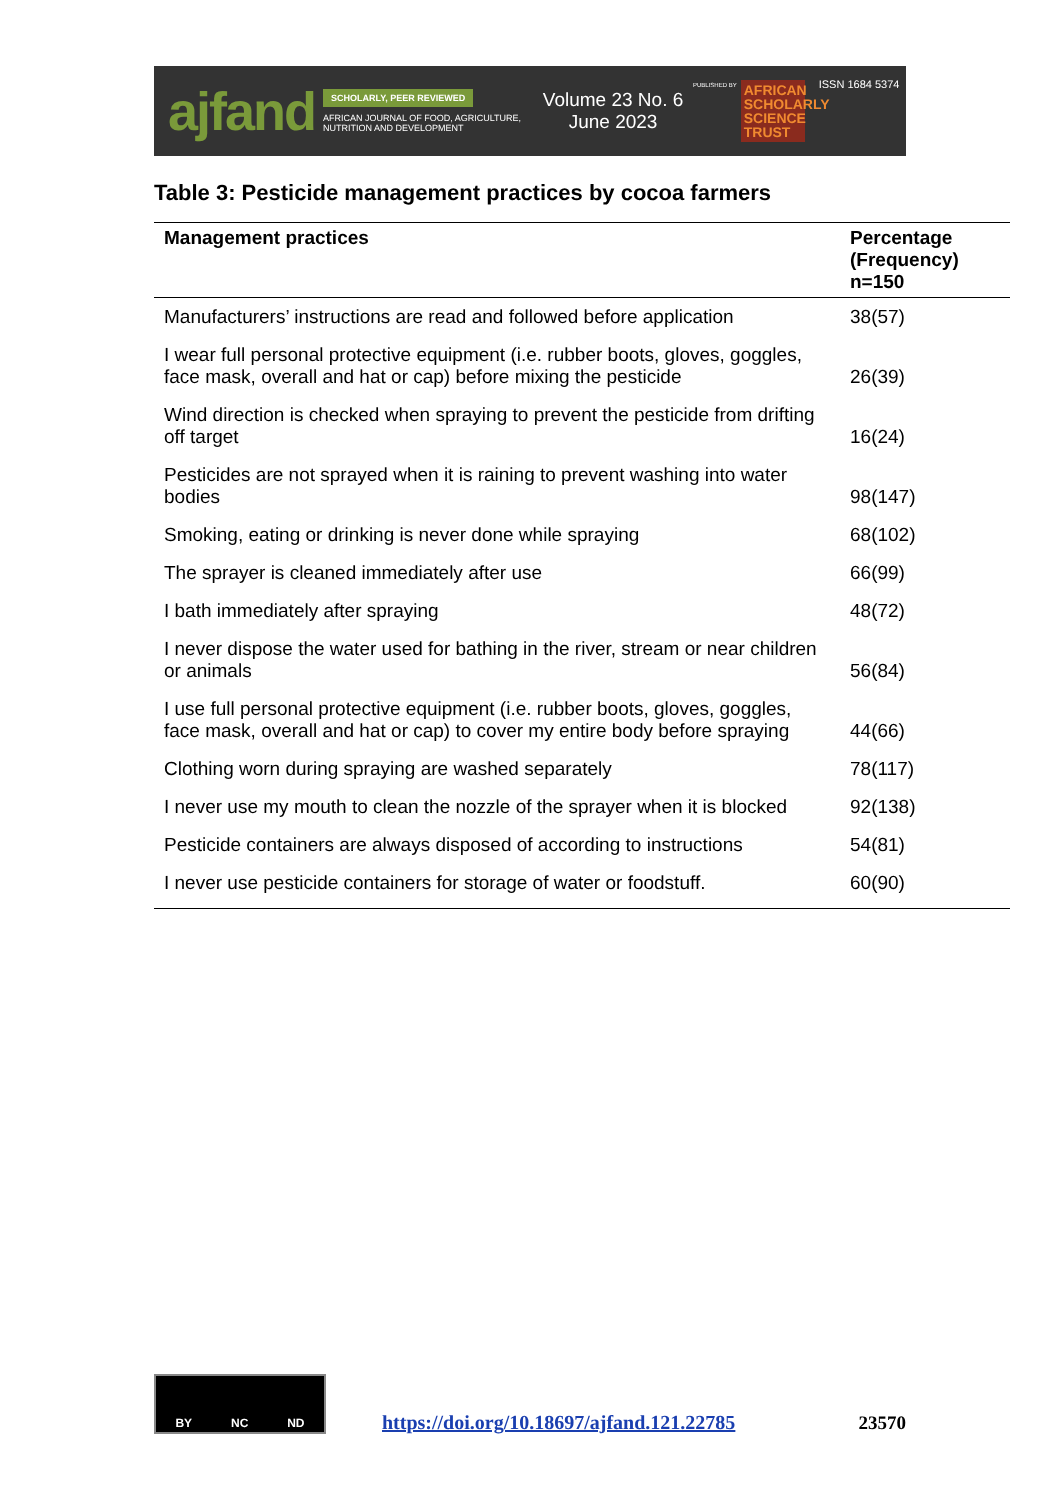ajfand
SCHOLARLY, PEER REVIEWED
AFRICAN JOURNAL OF FOOD, AGRICULTURE, NUTRITION AND DEVELOPMENT
Volume 23 No. 6
June 2023
PUBLISHED BY
AFRICAN SCHOLARLY SCIENCE TRUST
ISSN 1684 5374
Table 3: Pesticide management practices by cocoa farmers
| Management practices | Percentage (Frequency) n=150 |
| --- | --- |
| Manufacturers’ instructions are read and followed before application | 38(57) |
| I wear full personal protective equipment (i.e. rubber boots, gloves, goggles, face mask, overall and hat or cap) before mixing the pesticide | 26(39) |
| Wind direction is checked when spraying to prevent the pesticide from drifting off target | 16(24) |
| Pesticides are not sprayed when it is raining to prevent washing into water bodies | 98(147) |
| Smoking, eating or drinking is never done while spraying | 68(102) |
| The sprayer is cleaned immediately after use | 66(99) |
| I bath immediately after spraying | 48(72) |
| I never dispose the water used for bathing in the river, stream or near children or animals | 56(84) |
| I use full personal protective equipment (i.e. rubber boots, gloves, goggles, face mask, overall and hat or cap) to cover my entire body before spraying | 44(66) |
| Clothing worn during spraying are washed separately | 78(117) |
| I never use my mouth to clean the nozzle of the sprayer when it is blocked | 92(138) |
| Pesticide containers are always disposed of according to instructions | 54(81) |
| I never use pesticide containers for storage of water or foodstuff. | 60(90) |
BY NC ND
https://doi.org/10.18697/ajfand.121.22785 23570